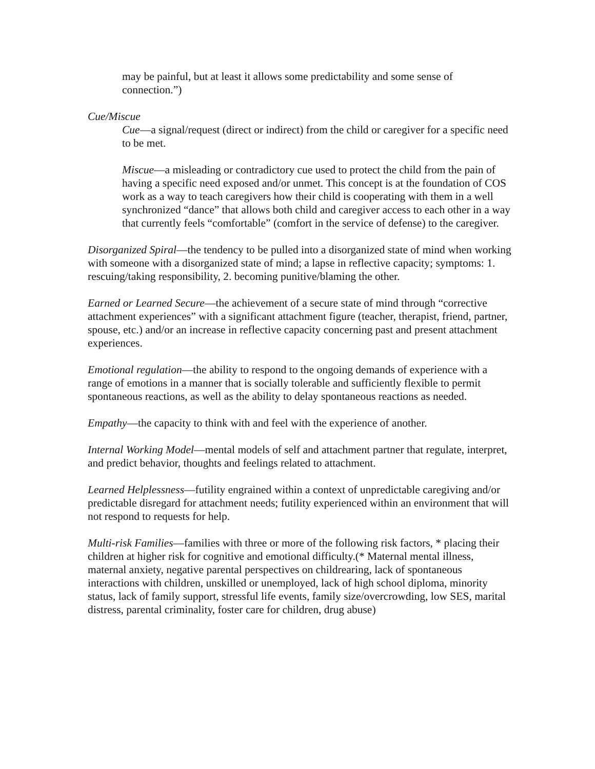may be painful, but at least it allows some predictability and some sense of connection.”)
Cue/Miscue
Cue—a signal/request (direct or indirect) from the child or caregiver for a specific need to be met.
Miscue—a misleading or contradictory cue used to protect the child from the pain of having a specific need exposed and/or unmet. This concept is at the foundation of COS work as a way to teach caregivers how their child is cooperating with them in a well synchronized “dance” that allows both child and caregiver access to each other in a way that currently feels “comfortable” (comfort in the service of defense) to the caregiver.
Disorganized Spiral—the tendency to be pulled into a disorganized state of mind when working with someone with a disorganized state of mind; a lapse in reflective capacity; symptoms: 1. rescuing/taking responsibility, 2. becoming punitive/blaming the other.
Earned or Learned Secure—the achievement of a secure state of mind through “corrective attachment experiences” with a significant attachment figure (teacher, therapist, friend, partner, spouse, etc.) and/or an increase in reflective capacity concerning past and present attachment experiences.
Emotional regulation—the ability to respond to the ongoing demands of experience with a range of emotions in a manner that is socially tolerable and sufficiently flexible to permit spontaneous reactions, as well as the ability to delay spontaneous reactions as needed.
Empathy—the capacity to think with and feel with the experience of another.
Internal Working Model—mental models of self and attachment partner that regulate, interpret, and predict behavior, thoughts and feelings related to attachment.
Learned Helplessness—futility engrained within a context of unpredictable caregiving and/or predictable disregard for attachment needs; futility experienced within an environment that will not respond to requests for help.
Multi-risk Families—families with three or more of the following risk factors, * placing their children at higher risk for cognitive and emotional difficulty.(* Maternal mental illness, maternal anxiety, negative parental perspectives on childrearing, lack of spontaneous interactions with children, unskilled or unemployed, lack of high school diploma, minority status, lack of family support, stressful life events, family size/overcrowding, low SES, marital distress, parental criminality, foster care for children, drug abuse)